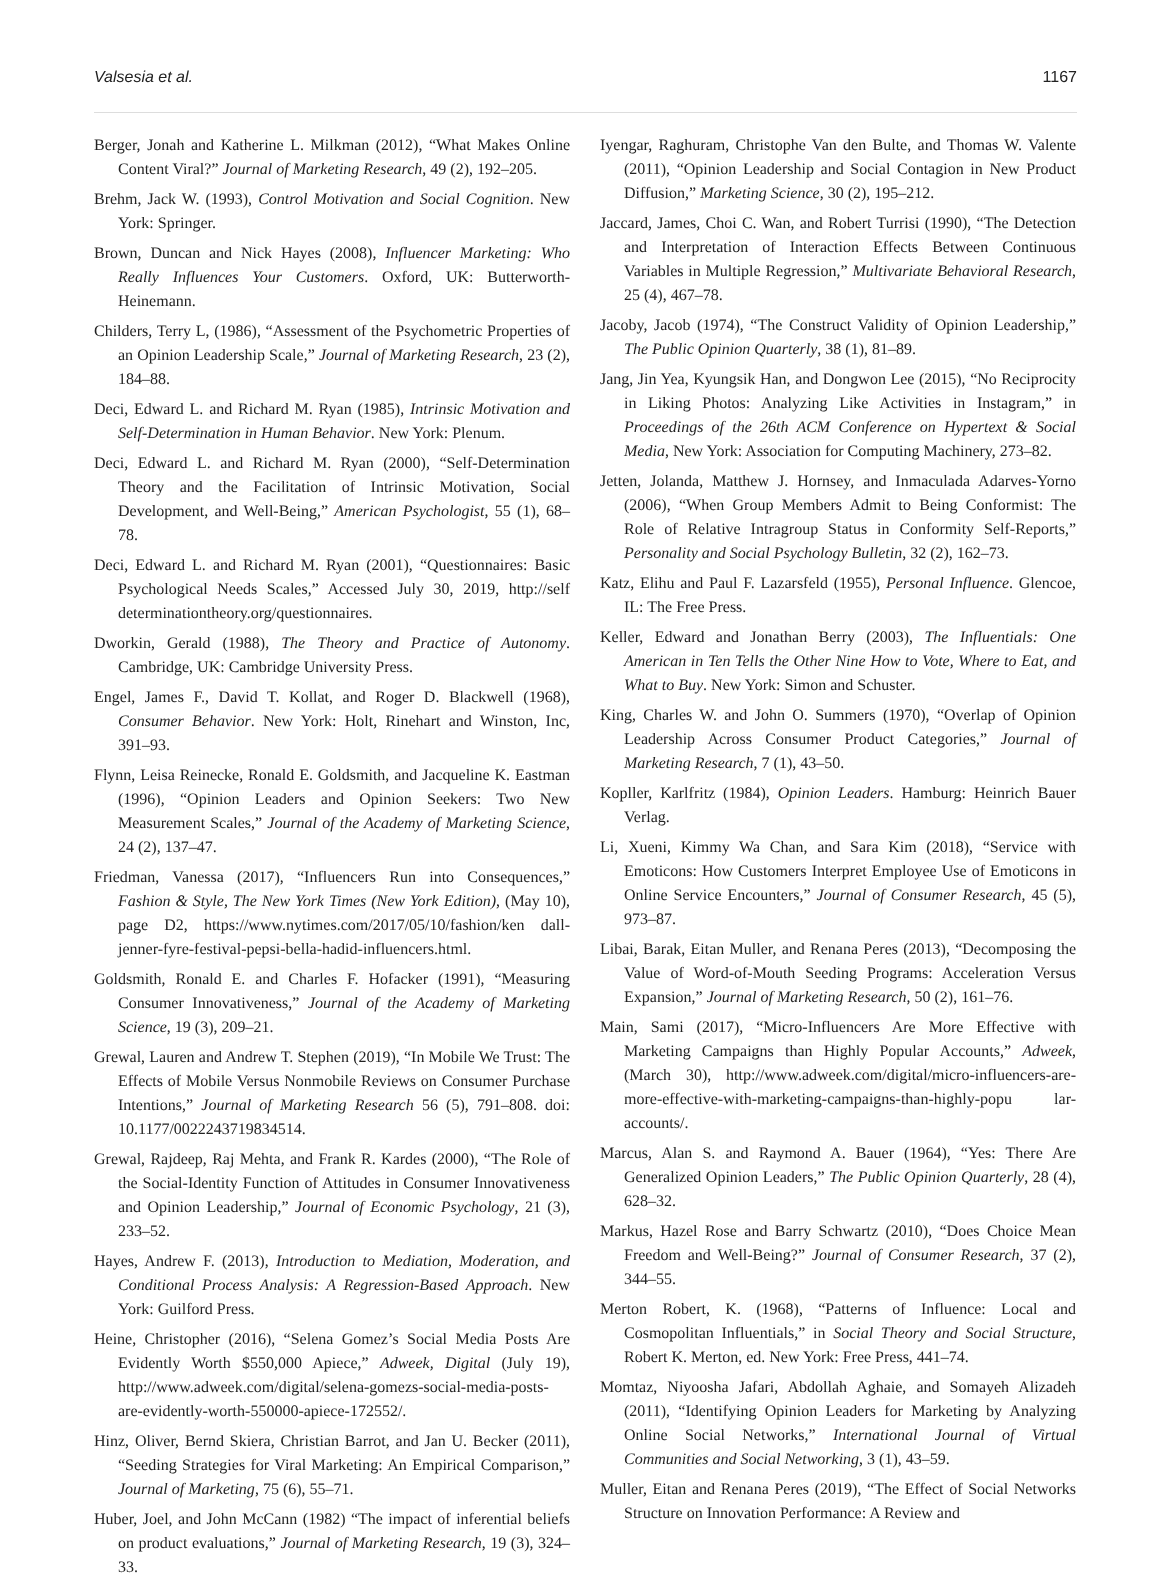Valsesia et al. 1167
Berger, Jonah and Katherine L. Milkman (2012), “What Makes Online Content Viral?” Journal of Marketing Research, 49 (2), 192–205.
Brehm, Jack W. (1993), Control Motivation and Social Cognition. New York: Springer.
Brown, Duncan and Nick Hayes (2008), Influencer Marketing: Who Really Influences Your Customers. Oxford, UK: Butterworth-Heinemann.
Childers, Terry L, (1986), “Assessment of the Psychometric Properties of an Opinion Leadership Scale,” Journal of Marketing Research, 23 (2), 184–88.
Deci, Edward L. and Richard M. Ryan (1985), Intrinsic Motivation and Self-Determination in Human Behavior. New York: Plenum.
Deci, Edward L. and Richard M. Ryan (2000), “Self-Determination Theory and the Facilitation of Intrinsic Motivation, Social Development, and Well-Being,” American Psychologist, 55 (1), 68–78.
Deci, Edward L. and Richard M. Ryan (2001), “Questionnaires: Basic Psychological Needs Scales,” Accessed July 30, 2019, http://self determinationtheory.org/questionnaires.
Dworkin, Gerald (1988), The Theory and Practice of Autonomy. Cambridge, UK: Cambridge University Press.
Engel, James F., David T. Kollat, and Roger D. Blackwell (1968), Consumer Behavior. New York: Holt, Rinehart and Winston, Inc, 391–93.
Flynn, Leisa Reinecke, Ronald E. Goldsmith, and Jacqueline K. Eastman (1996), “Opinion Leaders and Opinion Seekers: Two New Measurement Scales,” Journal of the Academy of Marketing Science, 24 (2), 137–47.
Friedman, Vanessa (2017), “Influencers Run into Consequences,” Fashion & Style, The New York Times (New York Edition), (May 10), page D2, https://www.nytimes.com/2017/05/10/fashion/ken dall-jenner-fyre-festival-pepsi-bella-hadid-influencers.html.
Goldsmith, Ronald E. and Charles F. Hofacker (1991), “Measuring Consumer Innovativeness,” Journal of the Academy of Marketing Science, 19 (3), 209–21.
Grewal, Lauren and Andrew T. Stephen (2019), “In Mobile We Trust: The Effects of Mobile Versus Nonmobile Reviews on Consumer Purchase Intentions,” Journal of Marketing Research 56 (5), 791–808. doi: 10.1177/0022243719834514.
Grewal, Rajdeep, Raj Mehta, and Frank R. Kardes (2000), “The Role of the Social-Identity Function of Attitudes in Consumer Innovativeness and Opinion Leadership,” Journal of Economic Psychology, 21 (3), 233–52.
Hayes, Andrew F. (2013), Introduction to Mediation, Moderation, and Conditional Process Analysis: A Regression-Based Approach. New York: Guilford Press.
Heine, Christopher (2016), “Selena Gomez’s Social Media Posts Are Evidently Worth $550,000 Apiece,” Adweek, Digital (July 19), http://www.adweek.com/digital/selena-gomezs-social-media-posts-are-evidently-worth-550000-apiece-172552/.
Hinz, Oliver, Bernd Skiera, Christian Barrot, and Jan U. Becker (2011), “Seeding Strategies for Viral Marketing: An Empirical Comparison,” Journal of Marketing, 75 (6), 55–71.
Huber, Joel, and John McCann (1982) “The impact of inferential beliefs on product evaluations,” Journal of Marketing Research, 19 (3), 324–33.
Iyengar, Raghuram, Christophe Van den Bulte, and Thomas W. Valente (2011), “Opinion Leadership and Social Contagion in New Product Diffusion,” Marketing Science, 30 (2), 195–212.
Jaccard, James, Choi C. Wan, and Robert Turrisi (1990), “The Detection and Interpretation of Interaction Effects Between Continuous Variables in Multiple Regression,” Multivariate Behavioral Research, 25 (4), 467–78.
Jacoby, Jacob (1974), “The Construct Validity of Opinion Leadership,” The Public Opinion Quarterly, 38 (1), 81–89.
Jang, Jin Yea, Kyungsik Han, and Dongwon Lee (2015), “No Reciprocity in Liking Photos: Analyzing Like Activities in Instagram,” in Proceedings of the 26th ACM Conference on Hypertext & Social Media, New York: Association for Computing Machinery, 273–82.
Jetten, Jolanda, Matthew J. Hornsey, and Inmaculada Adarves-Yorno (2006), “When Group Members Admit to Being Conformist: The Role of Relative Intragroup Status in Conformity Self-Reports,” Personality and Social Psychology Bulletin, 32 (2), 162–73.
Katz, Elihu and Paul F. Lazarsfeld (1955), Personal Influence. Glencoe, IL: The Free Press.
Keller, Edward and Jonathan Berry (2003), The Influentials: One American in Ten Tells the Other Nine How to Vote, Where to Eat, and What to Buy. New York: Simon and Schuster.
King, Charles W. and John O. Summers (1970), “Overlap of Opinion Leadership Across Consumer Product Categories,” Journal of Marketing Research, 7 (1), 43–50.
Kopller, Karlfritz (1984), Opinion Leaders. Hamburg: Heinrich Bauer Verlag.
Li, Xueni, Kimmy Wa Chan, and Sara Kim (2018), “Service with Emoticons: How Customers Interpret Employee Use of Emoticons in Online Service Encounters,” Journal of Consumer Research, 45 (5), 973–87.
Libai, Barak, Eitan Muller, and Renana Peres (2013), “Decomposing the Value of Word-of-Mouth Seeding Programs: Acceleration Versus Expansion,” Journal of Marketing Research, 50 (2), 161–76.
Main, Sami (2017), “Micro-Influencers Are More Effective with Marketing Campaigns than Highly Popular Accounts,” Adweek, (March 30), http://www.adweek.com/digital/micro-influencers-are-more-effective-with-marketing-campaigns-than-highly-popu lar-accounts/.
Marcus, Alan S. and Raymond A. Bauer (1964), “Yes: There Are Generalized Opinion Leaders,” The Public Opinion Quarterly, 28 (4), 628–32.
Markus, Hazel Rose and Barry Schwartz (2010), “Does Choice Mean Freedom and Well-Being?” Journal of Consumer Research, 37 (2), 344–55.
Merton Robert, K. (1968), “Patterns of Influence: Local and Cosmopolitan Influentials,” in Social Theory and Social Structure, Robert K. Merton, ed. New York: Free Press, 441–74.
Momtaz, Niyoosha Jafari, Abdollah Aghaie, and Somayeh Alizadeh (2011), “Identifying Opinion Leaders for Marketing by Analyzing Online Social Networks,” International Journal of Virtual Communities and Social Networking, 3 (1), 43–59.
Muller, Eitan and Renana Peres (2019), “The Effect of Social Networks Structure on Innovation Performance: A Review and